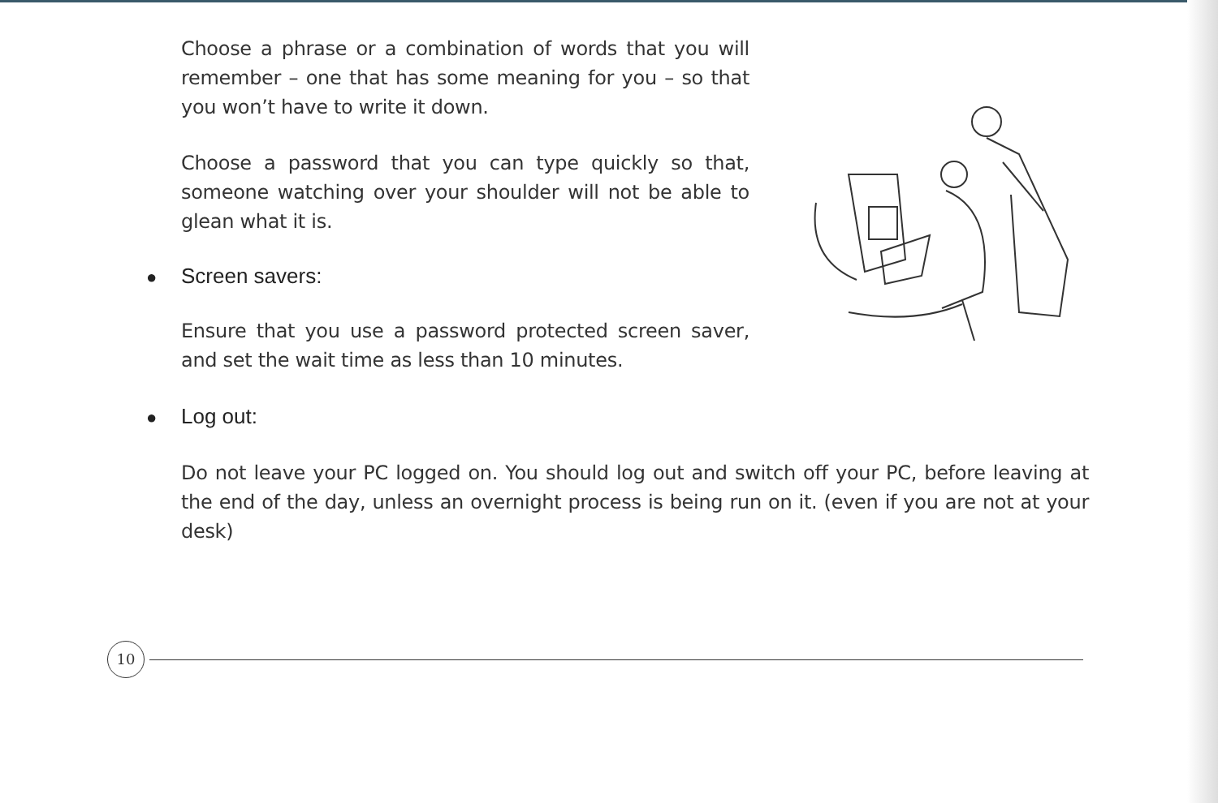Choose a phrase or a combination of words that you will remember – one that has some meaning for you – so that you won’t have to write it down.
Choose a password that you can type quickly so that, someone watching over your shoulder will not be able to glean what it is.
● Screen savers:
Ensure that you use a password protected screen saver, and set the wait time as less than 10 minutes.
● Log out:
Do not leave your PC logged on. You should log out and switch off your PC, before leaving at the end of the day, unless an overnight process is being run on it. (even if you are not at your desk)
10